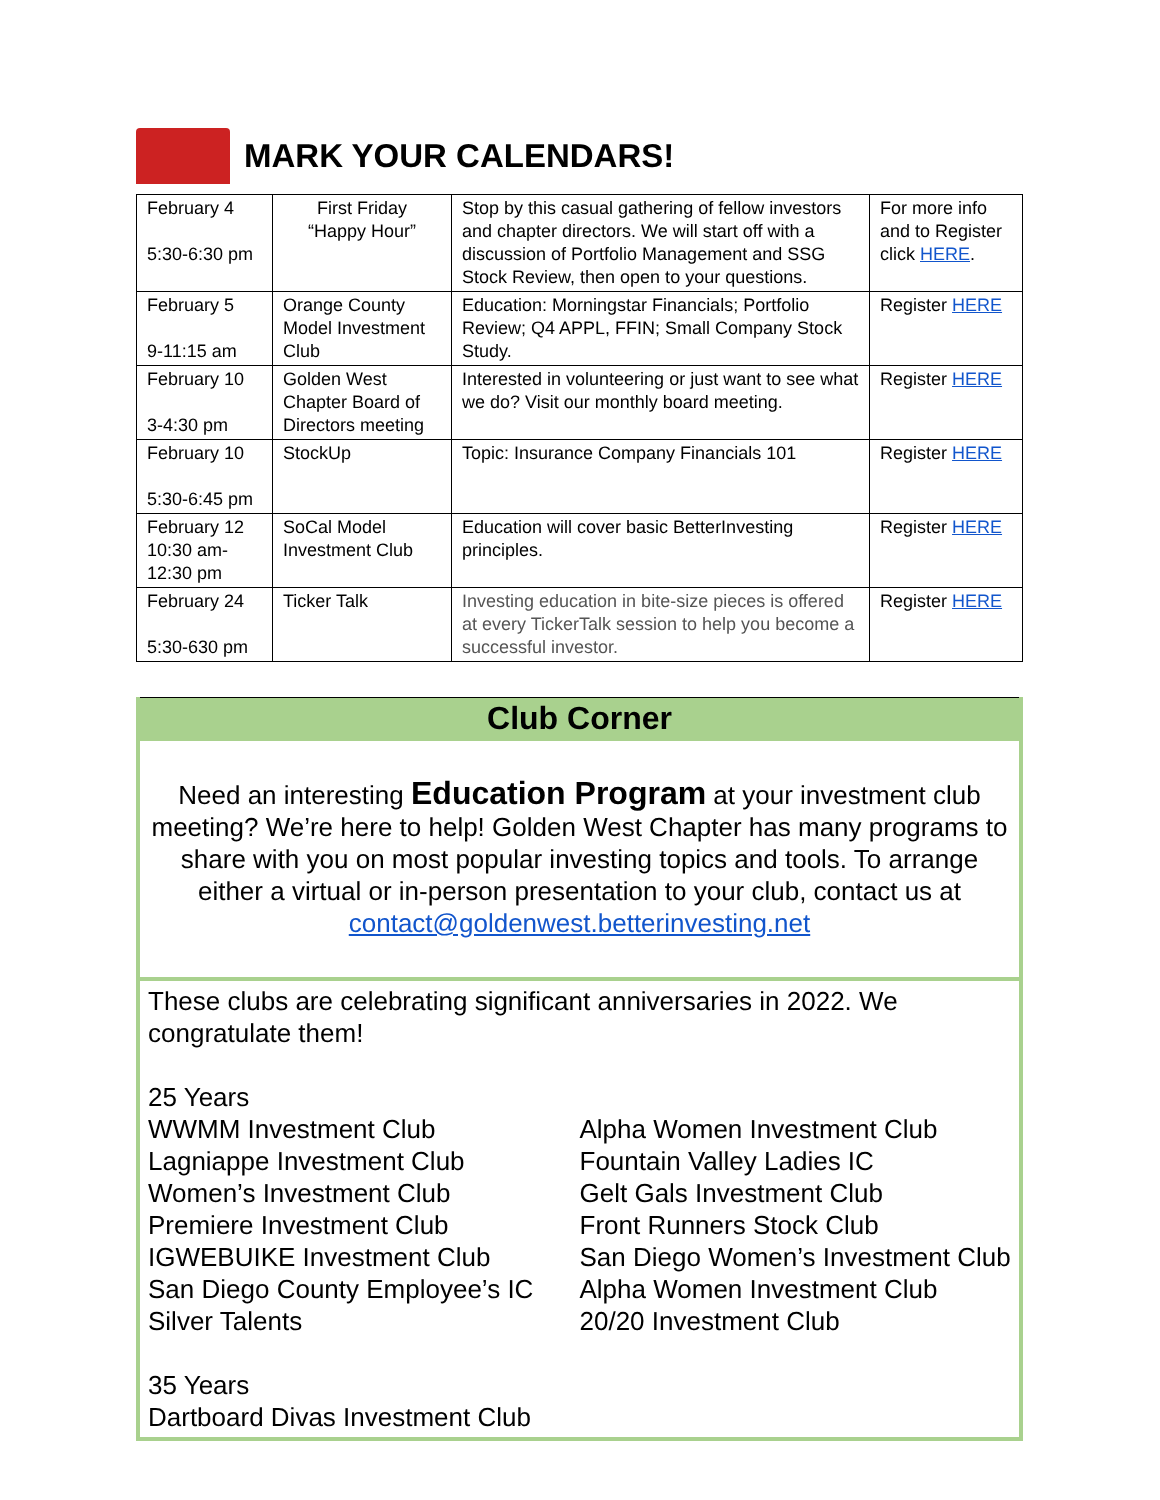MARK YOUR CALENDARS!
| February 4 5:30-6:30 pm | First Friday “Happy Hour” | Stop by this casual gathering of fellow investors and chapter directors. We will start off with a discussion of Portfolio Management and SSG Stock Review, then open to your questions. | For more info and to Register click HERE . |
| February 5 9-11:15 am | Orange County Model Investment Club | Education: Morningstar Financials; Portfolio Review; Q4 APPL, FFIN; Small Company Stock Study. | Register HERE |
| February 10 3-4:30 pm | Golden West Chapter Board of Directors meeting | Interested in volunteering or just want to see what we do? Visit our monthly board meeting. | Register HERE |
| February 10 5:30-6:45 pm | StockUp | Topic: Insurance Company Financials 101 | Register HERE |
| February 12 10:30 am- 12:30 pm | SoCal Model Investment Club | Education will cover basic BetterInvesting principles. | Register HERE |
| February 24 5:30-630 pm | Ticker Talk | Investing education in bite-size pieces is offered at every TickerTalk session to help you become a successful investor. | Register HERE |
Club Corner
Need an interesting Education Program at your investment club meeting? We’re here to help! Golden West Chapter has many programs to share with you on most popular investing topics and tools. To arrange either a virtual or in-person presentation to your club, contact us at contact@goldenwest.betterinvesting.net
These clubs are celebrating significant anniversaries in 2022. We congratulate them!
25 Years
WWMM Investment Club
Lagniappe Investment Club
Women’s Investment Club
Premiere Investment Club
IGWEBUIKE Investment Club
San Diego County Employee’s IC
Silver Talents
Alpha Women Investment Club
Fountain Valley Ladies IC
Gelt Gals Investment Club
Front Runners Stock Club
San Diego Women’s Investment Club
Alpha Women Investment Club
20/20 Investment Club
35 Years
Dartboard Divas Investment Club